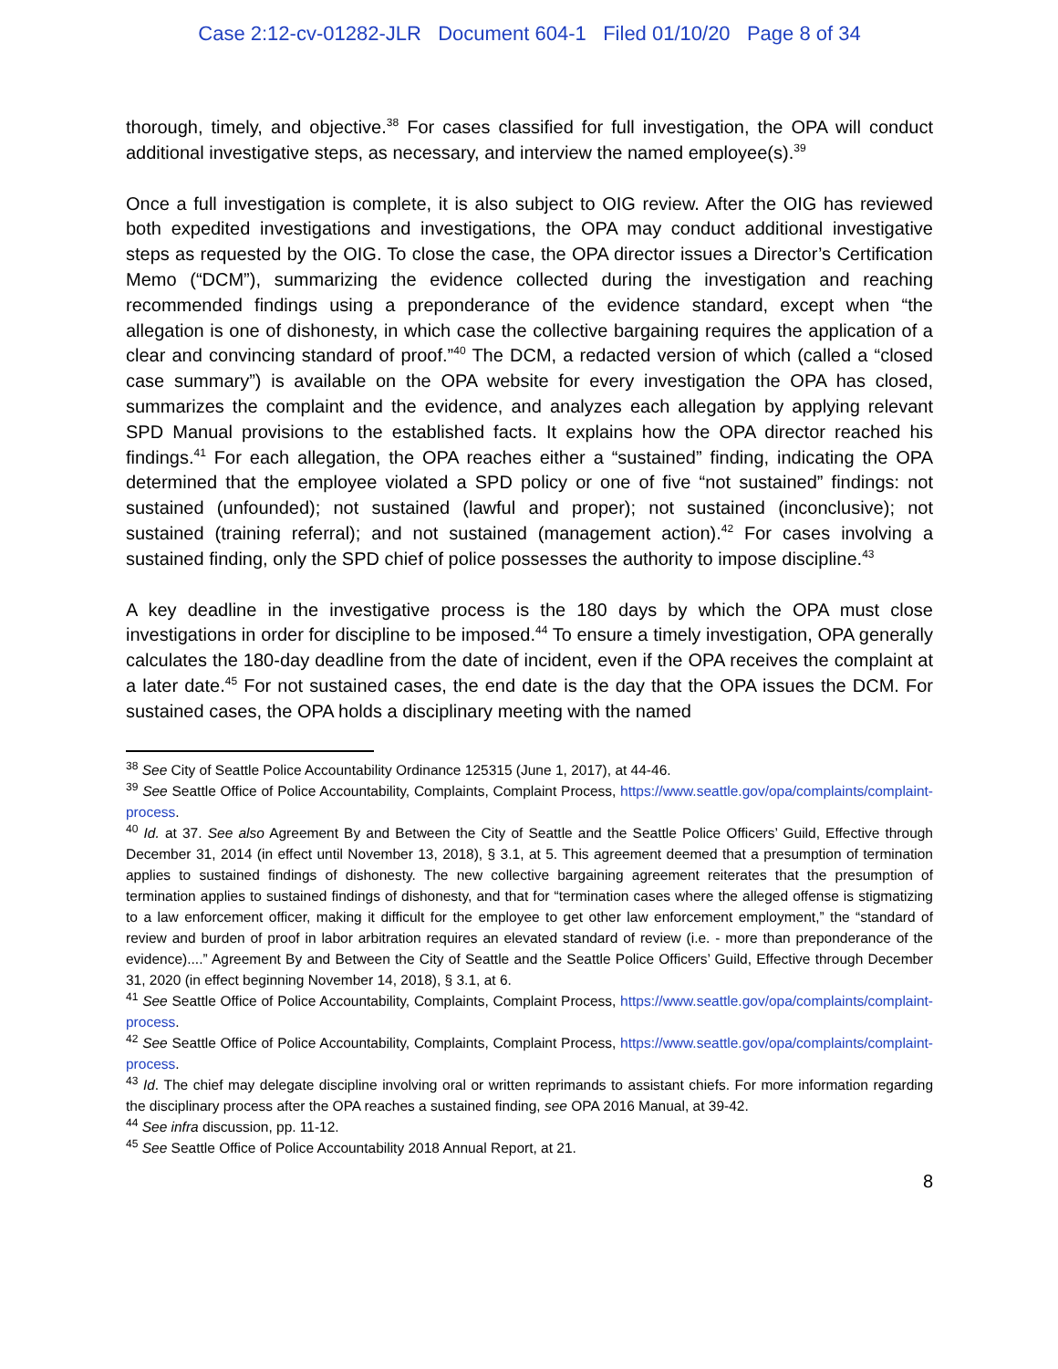Case 2:12-cv-01282-JLR Document 604-1 Filed 01/10/20 Page 8 of 34
thorough, timely, and objective.<sup>38</sup> For cases classified for full investigation, the OPA will conduct additional investigative steps, as necessary, and interview the named employee(s).<sup>39</sup>
Once a full investigation is complete, it is also subject to OIG review. After the OIG has reviewed both expedited investigations and investigations, the OPA may conduct additional investigative steps as requested by the OIG. To close the case, the OPA director issues a Director’s Certification Memo (“DCM”), summarizing the evidence collected during the investigation and reaching recommended findings using a preponderance of the evidence standard, except when “the allegation is one of dishonesty, in which case the collective bargaining requires the application of a clear and convincing standard of proof.”<sup>40</sup> The DCM, a redacted version of which (called a “closed case summary”) is available on the OPA website for every investigation the OPA has closed, summarizes the complaint and the evidence, and analyzes each allegation by applying relevant SPD Manual provisions to the established facts. It explains how the OPA director reached his findings.<sup>41</sup> For each allegation, the OPA reaches either a “sustained” finding, indicating the OPA determined that the employee violated a SPD policy or one of five “not sustained” findings: not sustained (unfounded); not sustained (lawful and proper); not sustained (inconclusive); not sustained (training referral); and not sustained (management action).<sup>42</sup> For cases involving a sustained finding, only the SPD chief of police possesses the authority to impose discipline.<sup>43</sup>
A key deadline in the investigative process is the 180 days by which the OPA must close investigations in order for discipline to be imposed.<sup>44</sup> To ensure a timely investigation, OPA generally calculates the 180-day deadline from the date of incident, even if the OPA receives the complaint at a later date.<sup>45</sup> For not sustained cases, the end date is the day that the OPA issues the DCM. For sustained cases, the OPA holds a disciplinary meeting with the named
<sup>38</sup> See City of Seattle Police Accountability Ordinance 125315 (June 1, 2017), at 44-46.
<sup>39</sup> See Seattle Office of Police Accountability, Complaints, Complaint Process, https://www.seattle.gov/opa/complaints/complaint-process.
<sup>40</sup> Id. at 37. See also Agreement By and Between the City of Seattle and the Seattle Police Officers’ Guild, Effective through December 31, 2014 (in effect until November 13, 2018), § 3.1, at 5. This agreement deemed that a presumption of termination applies to sustained findings of dishonesty. The new collective bargaining agreement reiterates that the presumption of termination applies to sustained findings of dishonesty, and that for “termination cases where the alleged offense is stigmatizing to a law enforcement officer, making it difficult for the employee to get other law enforcement employment,” the “standard of review and burden of proof in labor arbitration requires an elevated standard of review (i.e. - more than preponderance of the evidence)....” Agreement By and Between the City of Seattle and the Seattle Police Officers’ Guild, Effective through December 31, 2020 (in effect beginning November 14, 2018), § 3.1, at 6.
<sup>41</sup> See Seattle Office of Police Accountability, Complaints, Complaint Process, https://www.seattle.gov/opa/complaints/complaint-process.
<sup>42</sup> See Seattle Office of Police Accountability, Complaints, Complaint Process, https://www.seattle.gov/opa/complaints/complaint-process.
<sup>43</sup> Id. The chief may delegate discipline involving oral or written reprimands to assistant chiefs. For more information regarding the disciplinary process after the OPA reaches a sustained finding, see OPA 2016 Manual, at 39-42.
<sup>44</sup> See infra discussion, pp. 11-12.
<sup>45</sup> See Seattle Office of Police Accountability 2018 Annual Report, at 21.
8